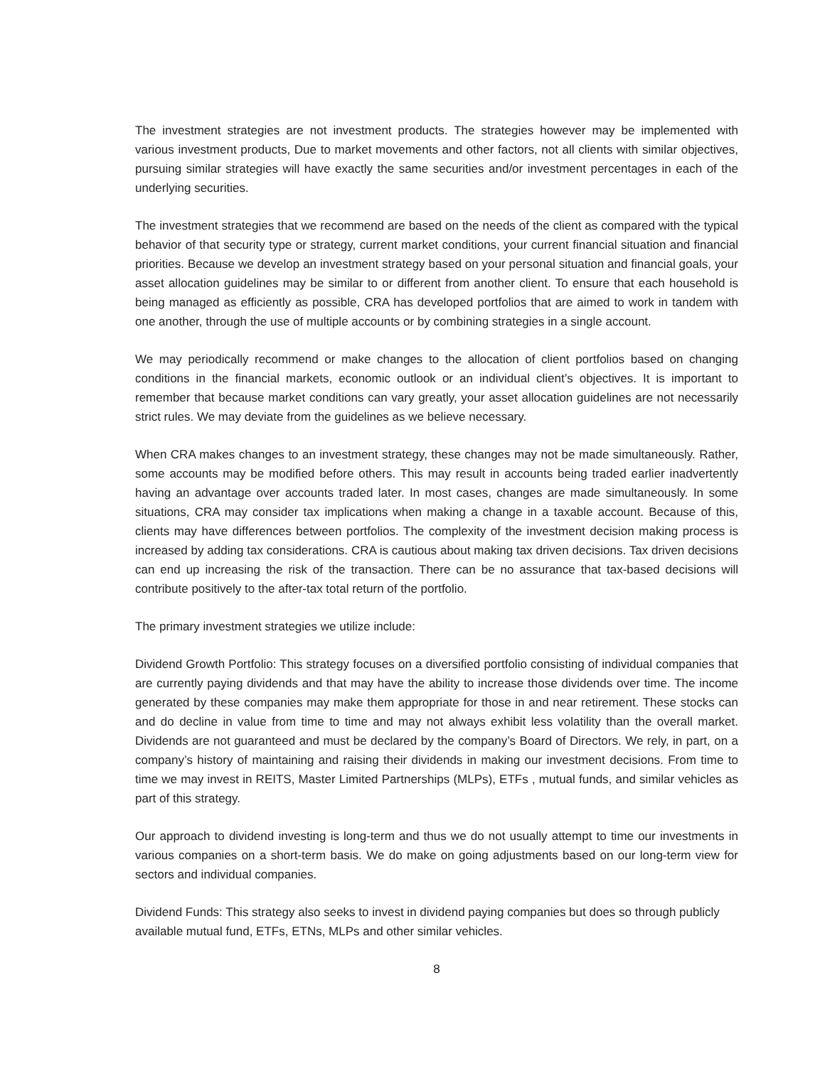The investment strategies are not investment products. The strategies however may be implemented with various investment products, Due to market movements and other factors, not all clients with similar objectives, pursuing similar strategies will have exactly the same securities and/or investment percentages in each of the underlying securities.
The investment strategies that we recommend are based on the needs of the client as compared with the typical behavior of that security type or strategy, current market conditions, your current financial situation and financial priorities. Because we develop an investment strategy based on your personal situation and financial goals, your asset allocation guidelines may be similar to or different from another client. To ensure that each household is being managed as efficiently as possible, CRA has developed portfolios that are aimed to work in tandem with one another, through the use of multiple accounts or by combining strategies in a single account.
We may periodically recommend or make changes to the allocation of client portfolios based on changing conditions in the financial markets, economic outlook or an individual client’s objectives. It is important to remember that because market conditions can vary greatly, your asset allocation guidelines are not necessarily strict rules. We may deviate from the guidelines as we believe necessary.
When CRA makes changes to an investment strategy, these changes may not be made simultaneously. Rather, some accounts may be modified before others. This may result in accounts being traded earlier inadvertently having an advantage over accounts traded later. In most cases, changes are made simultaneously. In some situations, CRA may consider tax implications when making a change in a taxable account. Because of this, clients may have differences between portfolios. The complexity of the investment decision making process is increased by adding tax considerations. CRA is cautious about making tax driven decisions. Tax driven decisions can end up increasing the risk of the transaction. There can be no assurance that tax-based decisions will contribute positively to the after-tax total return of the portfolio.
The primary investment strategies we utilize include:
Dividend Growth Portfolio: This strategy focuses on a diversified portfolio consisting of individual companies that are currently paying dividends and that may have the ability to increase those dividends over time. The income generated by these companies may make them appropriate for those in and near retirement. These stocks can and do decline in value from time to time and may not always exhibit less volatility than the overall market. Dividends are not guaranteed and must be declared by the company’s Board of Directors. We rely, in part, on a company’s history of maintaining and raising their dividends in making our investment decisions. From time to time we may invest in REITS, Master Limited Partnerships (MLPs), ETFs , mutual funds, and similar vehicles as part of this strategy.
Our approach to dividend investing is long-term and thus we do not usually attempt to time our investments in various companies on a short-term basis. We do make on going adjustments based on our long-term view for sectors and individual companies.
Dividend Funds: This strategy also seeks to invest in dividend paying companies but does so through publicly available mutual fund, ETFs, ETNs, MLPs and other similar vehicles.
8